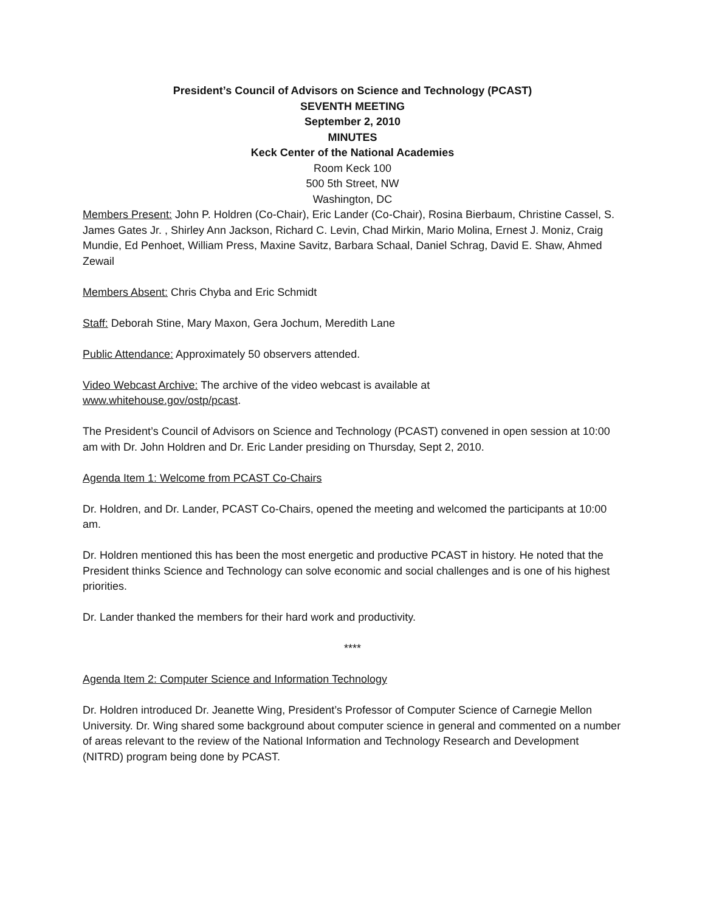President’s Council of Advisors on Science and Technology (PCAST)
SEVENTH MEETING
September 2, 2010
MINUTES
Keck Center of the National Academies
Room Keck 100
500 5th Street, NW
Washington, DC
Members Present: John P. Holdren (Co-Chair), Eric Lander (Co-Chair), Rosina Bierbaum, Christine Cassel, S. James Gates Jr. , Shirley Ann Jackson, Richard C. Levin, Chad Mirkin, Mario Molina, Ernest J. Moniz, Craig Mundie, Ed Penhoet, William Press, Maxine Savitz, Barbara Schaal, Daniel Schrag, David E. Shaw, Ahmed Zewail
Members Absent: Chris Chyba and Eric Schmidt
Staff: Deborah Stine, Mary Maxon, Gera Jochum, Meredith Lane
Public Attendance: Approximately 50 observers attended.
Video Webcast Archive: The archive of the video webcast is available at
www.whitehouse.gov/ostp/pcast.
The President’s Council of Advisors on Science and Technology (PCAST) convened in open session at 10:00 am with Dr. John Holdren and Dr. Eric Lander presiding on Thursday, Sept 2, 2010.
Agenda Item 1: Welcome from PCAST Co-Chairs
Dr. Holdren, and Dr. Lander, PCAST Co-Chairs, opened the meeting and welcomed the participants at 10:00 am.
Dr. Holdren mentioned this has been the most energetic and productive PCAST in history. He noted that the President thinks Science and Technology can solve economic and social challenges and is one of his highest priorities.
Dr. Lander thanked the members for their hard work and productivity.
****
Agenda Item 2: Computer Science and Information Technology
Dr. Holdren introduced Dr. Jeanette Wing, President’s Professor of Computer Science of Carnegie Mellon University. Dr. Wing shared some background about computer science in general and commented on a number of areas relevant to the review of the National Information and Technology Research and Development (NITRD) program being done by PCAST.